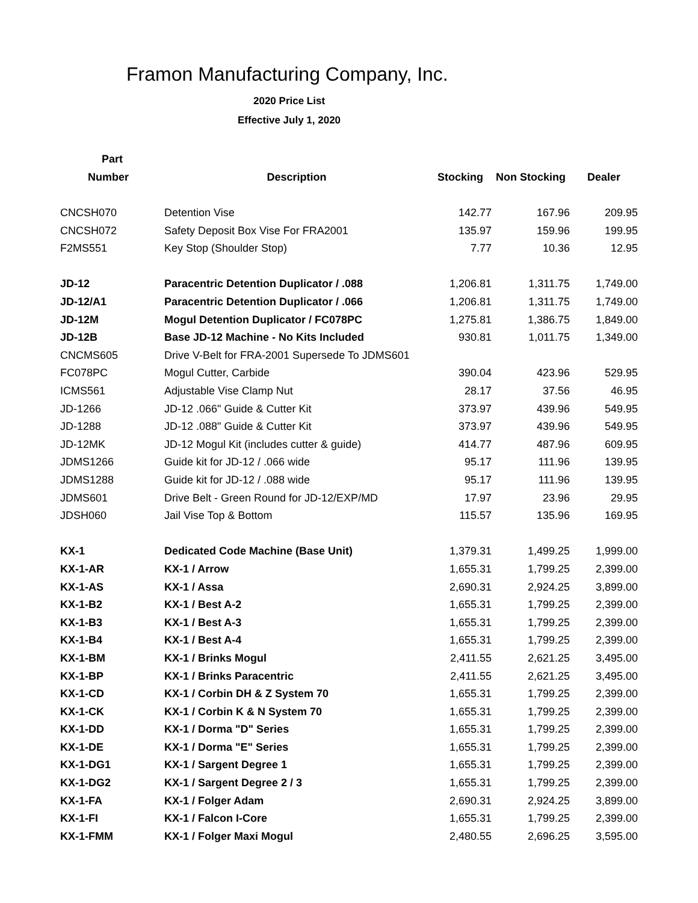Framon Manufacturing Company, Inc.
2020 Price List
Effective July 1, 2020
| Part | | | | |
| --- | --- | --- | --- | --- |
| Number | Description | Stocking | Non Stocking | Dealer |
| CNCSH070 | Detention Vise | 142.77 | 167.96 | 209.95 |
| CNCSH072 | Safety Deposit Box Vise For FRA2001 | 135.97 | 159.96 | 199.95 |
| F2MS551 | Key Stop (Shoulder Stop) | 7.77 | 10.36 | 12.95 |
| JD-12 | Paracentric Detention Duplicator / .088 | 1,206.81 | 1,311.75 | 1,749.00 |
| JD-12/A1 | Paracentric Detention Duplicator / .066 | 1,206.81 | 1,311.75 | 1,749.00 |
| JD-12M | Mogul Detention Duplicator / FC078PC | 1,275.81 | 1,386.75 | 1,849.00 |
| JD-12B | Base JD-12 Machine - No Kits Included | 930.81 | 1,011.75 | 1,349.00 |
| CNCMS605 | Drive V-Belt for FRA-2001 Supersede To JDMS601 | | | |
| FC078PC | Mogul Cutter, Carbide | 390.04 | 423.96 | 529.95 |
| ICMS561 | Adjustable Vise Clamp Nut | 28.17 | 37.56 | 46.95 |
| JD-1266 | JD-12 .066" Guide & Cutter Kit | 373.97 | 439.96 | 549.95 |
| JD-1288 | JD-12 .088" Guide & Cutter Kit | 373.97 | 439.96 | 549.95 |
| JD-12MK | JD-12 Mogul Kit (includes cutter & guide) | 414.77 | 487.96 | 609.95 |
| JDMS1266 | Guide kit for JD-12 / .066 wide | 95.17 | 111.96 | 139.95 |
| JDMS1288 | Guide kit for JD-12 / .088 wide | 95.17 | 111.96 | 139.95 |
| JDMS601 | Drive Belt - Green Round for JD-12/EXP/MD | 17.97 | 23.96 | 29.95 |
| JDSH060 | Jail Vise Top & Bottom | 115.57 | 135.96 | 169.95 |
| KX-1 | Dedicated Code Machine (Base Unit) | 1,379.31 | 1,499.25 | 1,999.00 |
| KX-1-AR | KX-1 / Arrow | 1,655.31 | 1,799.25 | 2,399.00 |
| KX-1-AS | KX-1 / Assa | 2,690.31 | 2,924.25 | 3,899.00 |
| KX-1-B2 | KX-1 / Best A-2 | 1,655.31 | 1,799.25 | 2,399.00 |
| KX-1-B3 | KX-1 / Best A-3 | 1,655.31 | 1,799.25 | 2,399.00 |
| KX-1-B4 | KX-1 / Best A-4 | 1,655.31 | 1,799.25 | 2,399.00 |
| KX-1-BM | KX-1 / Brinks Mogul | 2,411.55 | 2,621.25 | 3,495.00 |
| KX-1-BP | KX-1 / Brinks Paracentric | 2,411.55 | 2,621.25 | 3,495.00 |
| KX-1-CD | KX-1 / Corbin DH & Z System 70 | 1,655.31 | 1,799.25 | 2,399.00 |
| KX-1-CK | KX-1 / Corbin K & N System 70 | 1,655.31 | 1,799.25 | 2,399.00 |
| KX-1-DD | KX-1 / Dorma "D" Series | 1,655.31 | 1,799.25 | 2,399.00 |
| KX-1-DE | KX-1 / Dorma "E" Series | 1,655.31 | 1,799.25 | 2,399.00 |
| KX-1-DG1 | KX-1 / Sargent Degree 1 | 1,655.31 | 1,799.25 | 2,399.00 |
| KX-1-DG2 | KX-1 / Sargent Degree 2 / 3 | 1,655.31 | 1,799.25 | 2,399.00 |
| KX-1-FA | KX-1 / Folger Adam | 2,690.31 | 2,924.25 | 3,899.00 |
| KX-1-FI | KX-1 / Falcon I-Core | 1,655.31 | 1,799.25 | 2,399.00 |
| KX-1-FMM | KX-1 / Folger Maxi Mogul | 2,480.55 | 2,696.25 | 3,595.00 |